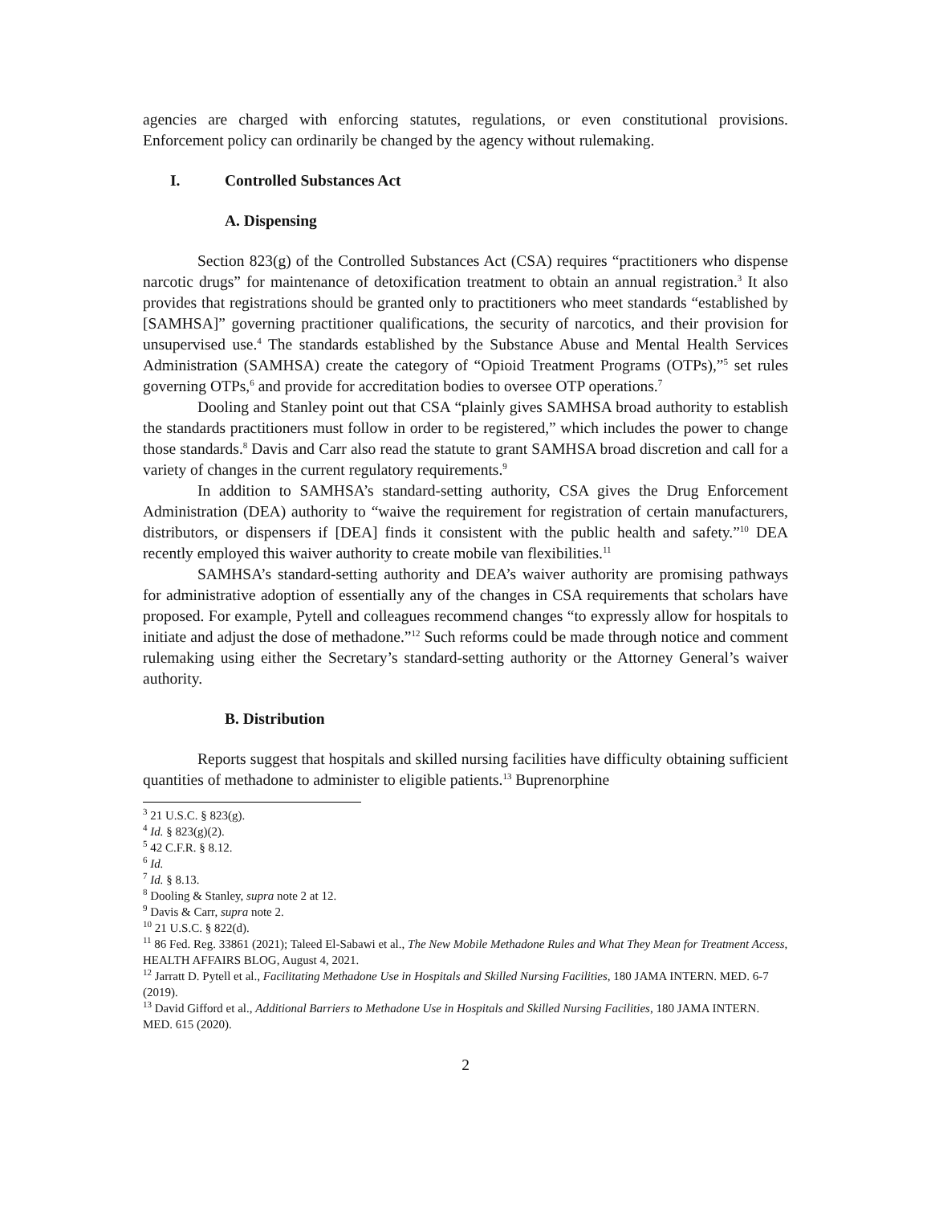agencies are charged with enforcing statutes, regulations, or even constitutional provisions. Enforcement policy can ordinarily be changed by the agency without rulemaking.
I. Controlled Substances Act
A. Dispensing
Section 823(g) of the Controlled Substances Act (CSA) requires “practitioners who dispense narcotic drugs” for maintenance of detoxification treatment to obtain an annual registration.<sup>3</sup> It also provides that registrations should be granted only to practitioners who meet standards “established by [SAMHSA]” governing practitioner qualifications, the security of narcotics, and their provision for unsupervised use.<sup>4</sup> The standards established by the Substance Abuse and Mental Health Services Administration (SAMHSA) create the category of “Opioid Treatment Programs (OTPs),”<sup>5</sup> set rules governing OTPs,<sup>6</sup> and provide for accreditation bodies to oversee OTP operations.<sup>7</sup>
Dooling and Stanley point out that CSA “plainly gives SAMHSA broad authority to establish the standards practitioners must follow in order to be registered,” which includes the power to change those standards.<sup>8</sup> Davis and Carr also read the statute to grant SAMHSA broad discretion and call for a variety of changes in the current regulatory requirements.<sup>9</sup>
In addition to SAMHSA’s standard-setting authority, CSA gives the Drug Enforcement Administration (DEA) authority to “waive the requirement for registration of certain manufacturers, distributors, or dispensers if [DEA] finds it consistent with the public health and safety.”<sup>10</sup> DEA recently employed this waiver authority to create mobile van flexibilities.<sup>11</sup>
SAMHSA’s standard-setting authority and DEA’s waiver authority are promising pathways for administrative adoption of essentially any of the changes in CSA requirements that scholars have proposed. For example, Pytell and colleagues recommend changes “to expressly allow for hospitals to initiate and adjust the dose of methadone.”<sup>12</sup> Such reforms could be made through notice and comment rulemaking using either the Secretary’s standard-setting authority or the Attorney General’s waiver authority.
B. Distribution
Reports suggest that hospitals and skilled nursing facilities have difficulty obtaining sufficient quantities of methadone to administer to eligible patients.<sup>13</sup> Buprenorphine
<sup>3</sup> 21 U.S.C. § 823(g).
<sup>4</sup> Id. § 823(g)(2).
<sup>5</sup> 42 C.F.R. § 8.12.
<sup>6</sup> Id.
<sup>7</sup> Id. § 8.13.
<sup>8</sup> Dooling & Stanley, supra note 2 at 12.
<sup>9</sup> Davis & Carr, supra note 2.
<sup>10</sup> 21 U.S.C. § 822(d).
<sup>11</sup> 86 Fed. Reg. 33861 (2021); Taleed El-Sabawi et al., The New Mobile Methadone Rules and What They Mean for Treatment Access, HEALTH AFFAIRS BLOG, August 4, 2021.
<sup>12</sup> Jarratt D. Pytell et al., Facilitating Methadone Use in Hospitals and Skilled Nursing Facilities, 180 JAMA INTERN. MED. 6-7 (2019).
<sup>13</sup> David Gifford et al., Additional Barriers to Methadone Use in Hospitals and Skilled Nursing Facilities, 180 JAMA INTERN. MED. 615 (2020).
2